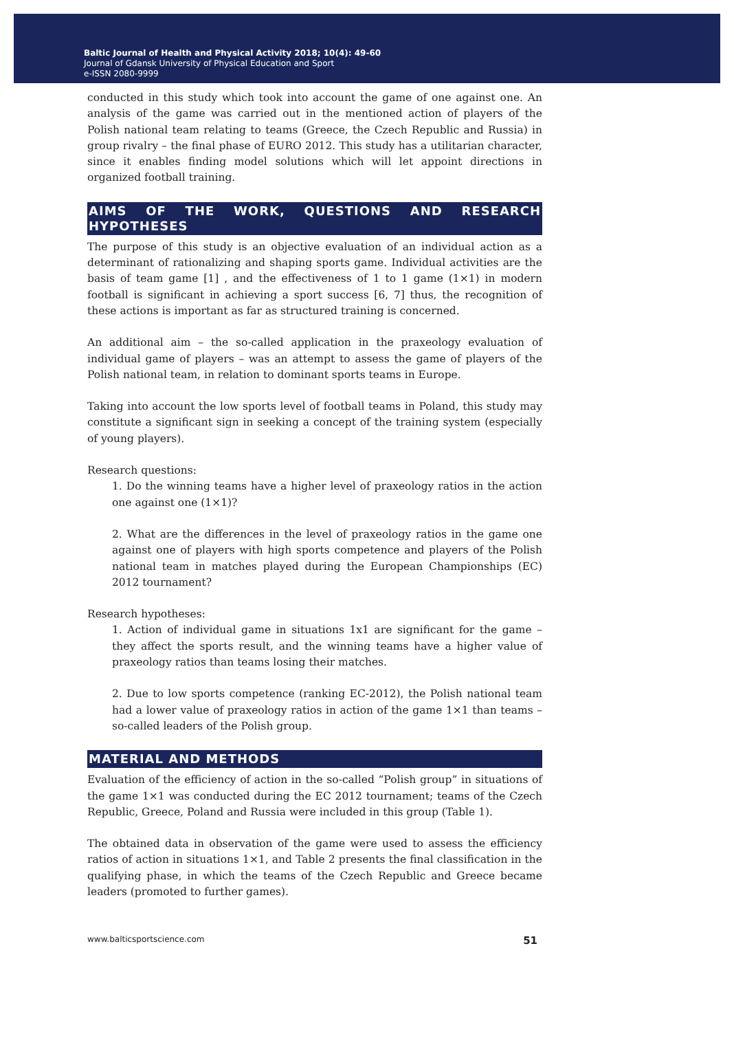Baltic Journal of Health and Physical Activity 2018; 10(4): 49-60
Journal of Gdansk University of Physical Education and Sport
e-ISSN 2080-9999
conducted in this study which took into account the game of one against one. An analysis of the game was carried out in the mentioned action of players of the Polish national team relating to teams (Greece, the Czech Republic and Russia) in group rivalry – the final phase of EURO 2012. This study has a utilitarian character, since it enables finding model solutions which will let appoint directions in organized football training.
AIMS OF THE WORK, QUESTIONS AND RESEARCH HYPOTHESES
The purpose of this study is an objective evaluation of an individual action as a determinant of rationalizing and shaping sports game. Individual activities are the basis of team game [1] , and the effectiveness of 1 to 1 game (1×1) in modern football is significant in achieving a sport success [6, 7] thus, the recognition of these actions is important as far as structured training is concerned.
An additional aim – the so-called application in the praxeology evaluation of individual game of players – was an attempt to assess the game of players of the Polish national team, in relation to dominant sports teams in Europe.
Taking into account the low sports level of football teams in Poland, this study may constitute a significant sign in seeking a concept of the training system (especially of young players).
Research questions:
1. Do the winning teams have a higher level of praxeology ratios in the action one against one (1×1)?
2. What are the differences in the level of praxeology ratios in the game one against one of players with high sports competence and players of the Polish national team in matches played during the European Championships (EC) 2012 tournament?
Research hypotheses:
1. Action of individual game in situations 1x1 are significant for the game – they affect the sports result, and the winning teams have a higher value of praxeology ratios than teams losing their matches.
2. Due to low sports competence (ranking EC-2012), the Polish national team had a lower value of praxeology ratios in action of the game 1×1 than teams – so-called leaders of the Polish group.
MATERIAL AND METHODS
Evaluation of the efficiency of action in the so-called “Polish group” in situations of the game 1×1 was conducted during the EC 2012 tournament; teams of the Czech Republic, Greece, Poland and Russia were included in this group (Table 1).
The obtained data in observation of the game were used to assess the efficiency ratios of action in situations 1×1, and Table 2 presents the final classification in the qualifying phase, in which the teams of the Czech Republic and Greece became leaders (promoted to further games).
www.balticsportscience.com 51